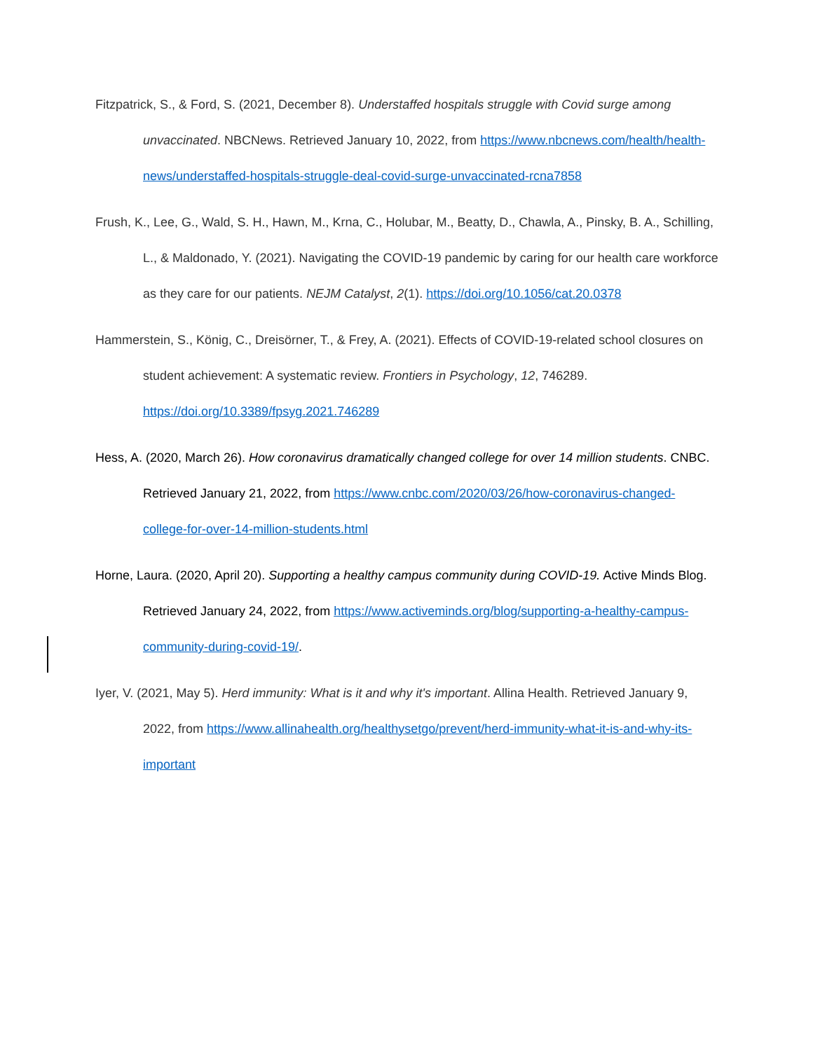Fitzpatrick, S., & Ford, S. (2021, December 8). Understaffed hospitals struggle with Covid surge among unvaccinated. NBCNews. Retrieved January 10, 2022, from https://www.nbcnews.com/health/health-news/understaffed-hospitals-struggle-deal-covid-surge-unvaccinated-rcna7858
Frush, K., Lee, G., Wald, S. H., Hawn, M., Krna, C., Holubar, M., Beatty, D., Chawla, A., Pinsky, B. A., Schilling, L., & Maldonado, Y. (2021). Navigating the COVID-19 pandemic by caring for our health care workforce as they care for our patients. NEJM Catalyst, 2(1). https://doi.org/10.1056/cat.20.0378
Hammerstein, S., König, C., Dreisörner, T., & Frey, A. (2021). Effects of COVID-19-related school closures on student achievement: A systematic review. Frontiers in Psychology, 12, 746289. https://doi.org/10.3389/fpsyg.2021.746289
Hess, A. (2020, March 26). How coronavirus dramatically changed college for over 14 million students. CNBC. Retrieved January 21, 2022, from https://www.cnbc.com/2020/03/26/how-coronavirus-changed-college-for-over-14-million-students.html
Horne, Laura. (2020, April 20). Supporting a healthy campus community during COVID-19. Active Minds Blog. Retrieved January 24, 2022, from https://www.activeminds.org/blog/supporting-a-healthy-campus-community-during-covid-19/.
Iyer, V. (2021, May 5). Herd immunity: What is it and why it's important. Allina Health. Retrieved January 9, 2022, from https://www.allinahealth.org/healthysetgo/prevent/herd-immunity-what-it-is-and-why-its-important